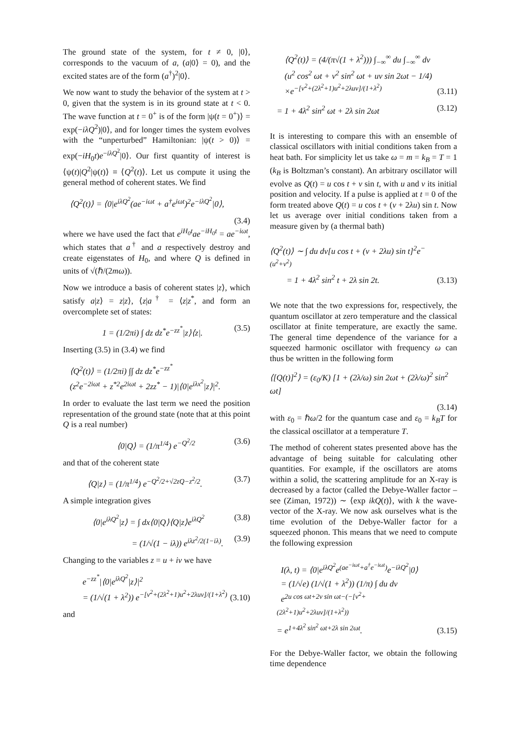The ground state of the system, for t ≠ 0, |0⟩, corresponds to the vacuum of a, (a|0⟩ = 0), and the excited states are of the form (a<sup>†</sup>)<sup>2</sup>|0⟩.
We now want to study the behavior of the system at t > 0, given that the system is in its ground state at t < 0. The wave function at t = 0<sup>+</sup> is of the form |ψ(t = 0<sup>+</sup>)⟩ = exp(−iλQ<sup>2</sup>)|0⟩, and for longer times the system evolves with the “unperturbed” Hamiltonian: |ψ(t > 0)⟩ = exp(−iH<sub>0</sub>t)e<sup>−iλQ<sup>2</sup></sup>|0⟩. Our first quantity of interest is ⟨ψ(t)|Q<sup>2</sup>|ψ(t)⟩ ≡ ⟨Q<sup>2</sup>(t)⟩. Let us compute it using the general method of coherent states. We find
⟨Q<sup>2</sup>(t)⟩ = ⟨0|e<sup>iλQ<sup>2</sup></sup>(ae<sup>−iωt</sup> + a<sup>†</sup>e<sup>iωt</sup>)<sup>2</sup>e<sup>−iλQ<sup>2</sup></sup>|0⟩,
(3.4)
where we have used the fact that e<sup>iH<sub>0</sub>t</sup>ae<sup>−iH<sub>0</sub>t</sup> = ae<sup>−iωt</sup>, which states that a<sup>†</sup> and a respectively destroy and create eigenstates of H<sub>0</sub>, and where Q is defined in units of √(ℏ/(2mω)).
Now we introduce a basis of coherent states |z⟩, which satisfy a|z⟩ = z|z⟩, ⟨z|a<sup>†</sup> = ⟨z|z<sup>*</sup>, and form an overcomplete set of states:
1 = (1/2πi) ∫ dz dz<sup>*</sup>e<sup>−zz<sup>*</sup></sup>|z⟩⟨z|.
(3.5)
Inserting (3.5) in (3.4) we find
⟨Q<sup>2</sup>(t)⟩ = (1/2πi) ∫∫ dz dz<sup>*</sup>e<sup>−zz<sup>*</sup></sup>
(z<sup>2</sup>e<sup>−2iωt</sup> + z<sup>*2</sup>e<sup>2iωt</sup> + 2zz<sup>*</sup> − 1)|⟨0|e<sup>iλx<sup>2</sup></sup>|z⟩|<sup>2</sup>.
In order to evaluate the last term we need the position representation of the ground state (note that at this point Q is a real number)
⟨0|Q⟩ = (1/π<sup>1/4</sup>) e<sup>−Q<sup>2</sup>/2</sup> (3.6)
and that of the coherent state
⟨Q|z⟩ = (1/π<sup>1/4</sup>) e<sup>−Q<sup>2</sup>/2+√2zQ−z<sup>2</sup>/2</sup>.
(3.7)
A simple integration gives
⟨0|e<sup>iλQ<sup>2</sup></sup>|z⟩ = ∫ dx⟨0|Q⟩⟨Q|z⟩e<sup>iλQ<sup>2</sup></sup>
(3.8)
= (1/√(1 − iλ)) e<sup>iλz<sup>2</sup>/2(1−iλ)</sup>. (3.9)
Changing to the variables z = u + iv we have
e<sup>−zz<sup>*</sup></sup>|⟨0|e<sup>iλQ<sup>2</sup></sup>|z⟩|<sup>2</sup>
= (1/√(1 + λ<sup>2</sup>)) e<sup>−[v<sup>2</sup>+(2λ<sup>2</sup>+1)u<sup>2</sup>+2λuv]/(1+λ<sup>2</sup>)</sup>
(3.10)
and
⟨Q<sup>2</sup>(t)⟩ = (4/(π√(1 + λ<sup>2</sup>))) ∫<sub>−∞</sub><sup>∞</sup> du ∫<sub>−∞</sub><sup>∞</sup> dv
(u<sup>2</sup> cos<sup>2</sup> ωt + v<sup>2</sup> sin<sup>2</sup> ωt + uv sin 2ωt − 1/4)
×e<sup>−[v<sup>2</sup>+(2λ<sup>2</sup>+1)u<sup>2</sup>+2λuv]/(1+λ<sup>2</sup>)</sup>
(3.11)
= 1 + 4λ<sup>2</sup> sin<sup>2</sup> ωt + 2λ sin 2ωt (3.12)
It is interesting to compare this with an ensemble of classical oscillators with initial conditions taken from a heat bath. For simplicity let us take ω = m = k<sub>B</sub> = T = 1 (k<sub>B</sub> is Boltzman’s constant). An arbitrary oscillator will evolve as Q(t) = u cos t + v sin t, with u and v its initial position and velocity. If a pulse is applied at t = 0 of the form treated above Q(t) = u cos t + (v + 2λu) sin t. Now let us average over initial conditions taken from a measure given by (a thermal bath)
⟨Q<sup>2</sup>(t)⟩ ∼ ∫ du dv[u cos t + (v + 2λu) sin t]<sup>2</sup>e<sup>−(u<sup>2</sup>+v<sup>2</sup>)</sup>
= 1 + 4λ<sup>2</sup> sin<sup>2</sup> t + 2λ sin 2t.
(3.13)
We note that the two expressions for, respectively, the quantum oscillator at zero temperature and the classical oscillator at finite temperature, are exactly the same. The general time dependence of the variance for a squeezed harmonic oscillator with frequency ω can thus be written in the following form
⟨[Q(t)]<sup>2</sup>⟩ = (ε<sub>0</sub>/K) [1 + (2λ/ω) sin 2ωt + (2λ/ω)<sup>2</sup> sin<sup>2</sup> ωt]
(3.14)
with ε<sub>0</sub> = ℏω/2 for the quantum case and ε<sub>0</sub> = k<sub>B</sub>T for the classical oscillator at a temperature T.
The method of coherent states presented above has the advantage of being suitable for calculating other quantities. For example, if the oscillators are atoms within a solid, the scattering amplitude for an X-ray is decreased by a factor (called the Debye-Waller factor – see (Ziman, 1972)) ∼ ⟨exp ikQ(t)⟩, with k the wave-vector of the X-ray. We now ask ourselves what is the time evolution of the Debye-Waller factor for a squeezed phonon. This means that we need to compute the following expression
I(λ, t) = ⟨0|e<sup>iλQ<sup>2</sup></sup>e<sup>(ae<sup>−iωt</sup>+a<sup>†</sup>e<sup>−iωt</sup>)</sup>e<sup>−iλQ<sup>2</sup></sup>|0⟩
= (1/√e) (1/√(1 + λ<sup>2</sup>)) (1/π) ∫ du dv
e<sup>2u cos ωt+2v sin ωt−(−[v<sup>2</sup>+(2λ<sup>2</sup>+1)u<sup>2</sup>+2λuv]/(1+λ<sup>2</sup>))</sup>
= e<sup>1+4λ<sup>2</sup> sin<sup>2</sup> ωt+2λ sin 2ωt</sup>.
(3.15)
For the Debye-Waller factor, we obtain the following time dependence